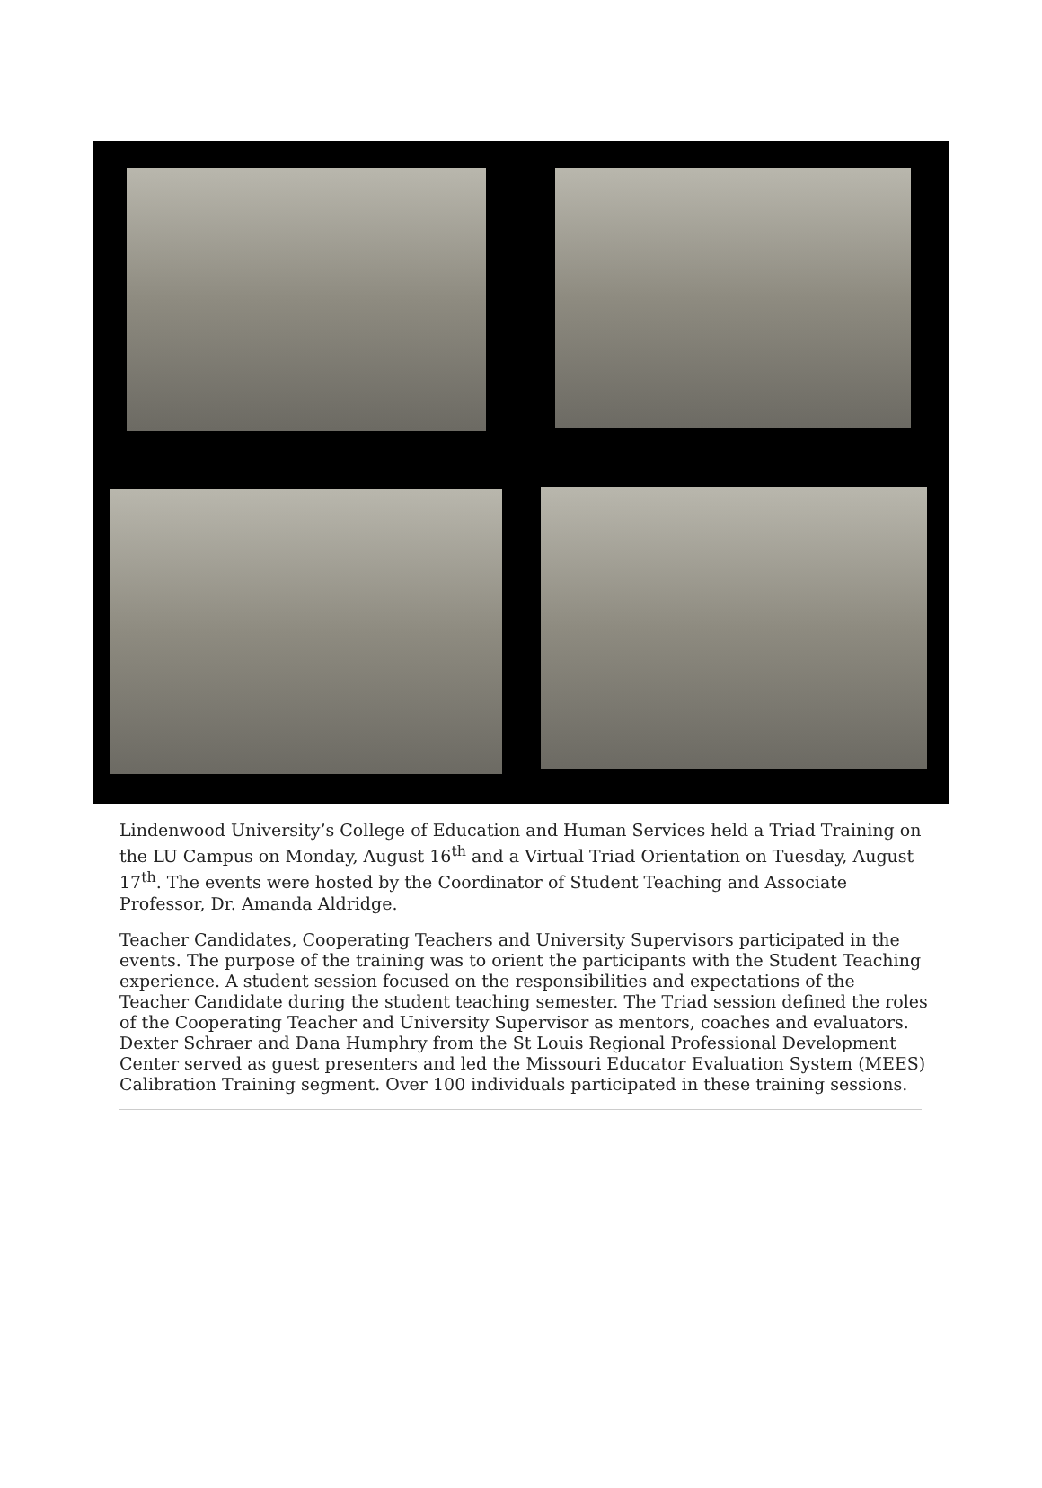Lindenwood University’s College of Education and Human Services held a Triad Training on the LU Campus on Monday, August 16<sup>th</sup> and a Virtual Triad Orientation on Tuesday, August 17<sup>th</sup>. The events were hosted by the Coordinator of Student Teaching and Associate Professor, Dr. Amanda Aldridge.
Teacher Candidates, Cooperating Teachers and University Supervisors participated in the events. The purpose of the training was to orient the participants with the Student Teaching experience. A student session focused on the responsibilities and expectations of the Teacher Candidate during the student teaching semester. The Triad session defined the roles of the Cooperating Teacher and University Supervisor as mentors, coaches and evaluators. Dexter Schraer and Dana Humphry from the St Louis Regional Professional Development Center served as guest presenters and led the Missouri Educator Evaluation System (MEES) Calibration Training segment. Over 100 individuals participated in these training sessions.